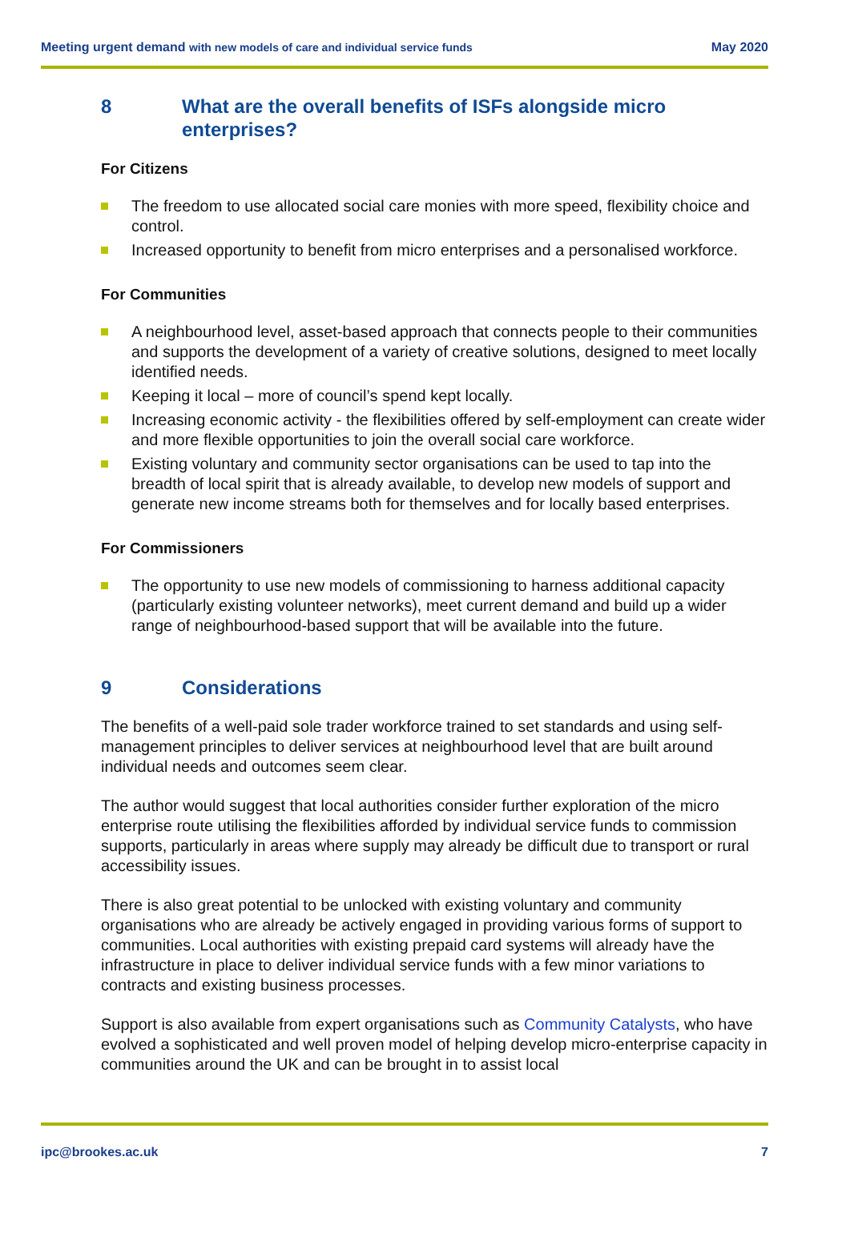Meeting urgent demand with new models of care and individual service funds May 2020
8 What are the overall benefits of ISFs alongside micro enterprises?
For Citizens
The freedom to use allocated social care monies with more speed, flexibility choice and control.
Increased opportunity to benefit from micro enterprises and a personalised workforce.
For Communities
A neighbourhood level, asset-based approach that connects people to their communities and supports the development of a variety of creative solutions, designed to meet locally identified needs.
Keeping it local – more of council’s spend kept locally.
Increasing economic activity - the flexibilities offered by self-employment can create wider and more flexible opportunities to join the overall social care workforce.
Existing voluntary and community sector organisations can be used to tap into the breadth of local spirit that is already available, to develop new models of support and generate new income streams both for themselves and for locally based enterprises.
For Commissioners
The opportunity to use new models of commissioning to harness additional capacity (particularly existing volunteer networks), meet current demand and build up a wider range of neighbourhood-based support that will be available into the future.
9 Considerations
The benefits of a well-paid sole trader workforce trained to set standards and using self-management principles to deliver services at neighbourhood level that are built around individual needs and outcomes seem clear.
The author would suggest that local authorities consider further exploration of the micro enterprise route utilising the flexibilities afforded by individual service funds to commission supports, particularly in areas where supply may already be difficult due to transport or rural accessibility issues.
There is also great potential to be unlocked with existing voluntary and community organisations who are already be actively engaged in providing various forms of support to communities. Local authorities with existing prepaid card systems will already have the infrastructure in place to deliver individual service funds with a few minor variations to contracts and existing business processes.
Support is also available from expert organisations such as Community Catalysts, who have evolved a sophisticated and well proven model of helping develop micro-enterprise capacity in communities around the UK and can be brought in to assist local
ipc@brookes.ac.uk 7